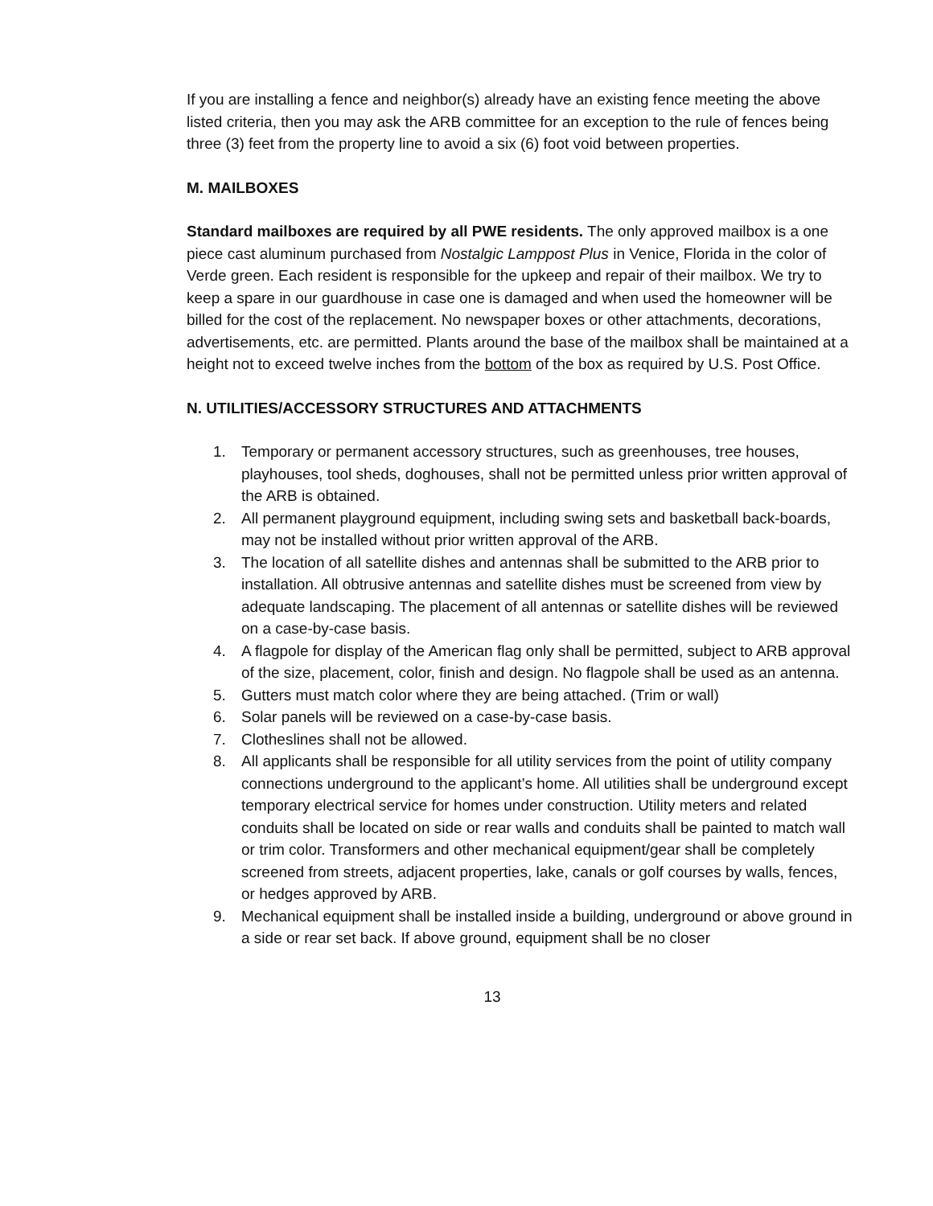If you are installing a fence and neighbor(s) already have an existing fence meeting the above listed criteria, then you may ask the ARB committee for an exception to the rule of fences being three (3) feet from the property line to avoid a six (6) foot void between properties.
M. MAILBOXES
Standard mailboxes are required by all PWE residents. The only approved mailbox is a one piece cast aluminum purchased from Nostalgic Lamppost Plus in Venice, Florida in the color of Verde green. Each resident is responsible for the upkeep and repair of their mailbox. We try to keep a spare in our guardhouse in case one is damaged and when used the homeowner will be billed for the cost of the replacement. No newspaper boxes or other attachments, decorations, advertisements, etc. are permitted. Plants around the base of the mailbox shall be maintained at a height not to exceed twelve inches from the bottom of the box as required by U.S. Post Office.
N. UTILITIES/ACCESSORY STRUCTURES AND ATTACHMENTS
1. Temporary or permanent accessory structures, such as greenhouses, tree houses, playhouses, tool sheds, doghouses, shall not be permitted unless prior written approval of the ARB is obtained.
2. All permanent playground equipment, including swing sets and basketball back-boards, may not be installed without prior written approval of the ARB.
3. The location of all satellite dishes and antennas shall be submitted to the ARB prior to installation. All obtrusive antennas and satellite dishes must be screened from view by adequate landscaping. The placement of all antennas or satellite dishes will be reviewed on a case-by-case basis.
4. A flagpole for display of the American flag only shall be permitted, subject to ARB approval of the size, placement, color, finish and design. No flagpole shall be used as an antenna.
5. Gutters must match color where they are being attached. (Trim or wall)
6. Solar panels will be reviewed on a case-by-case basis.
7. Clotheslines shall not be allowed.
8. All applicants shall be responsible for all utility services from the point of utility company connections underground to the applicant’s home. All utilities shall be underground except temporary electrical service for homes under construction. Utility meters and related conduits shall be located on side or rear walls and conduits shall be painted to match wall or trim color. Transformers and other mechanical equipment/gear shall be completely screened from streets, adjacent properties, lake, canals or golf courses by walls, fences, or hedges approved by ARB.
9. Mechanical equipment shall be installed inside a building, underground or above ground in a side or rear set back. If above ground, equipment shall be no closer
13